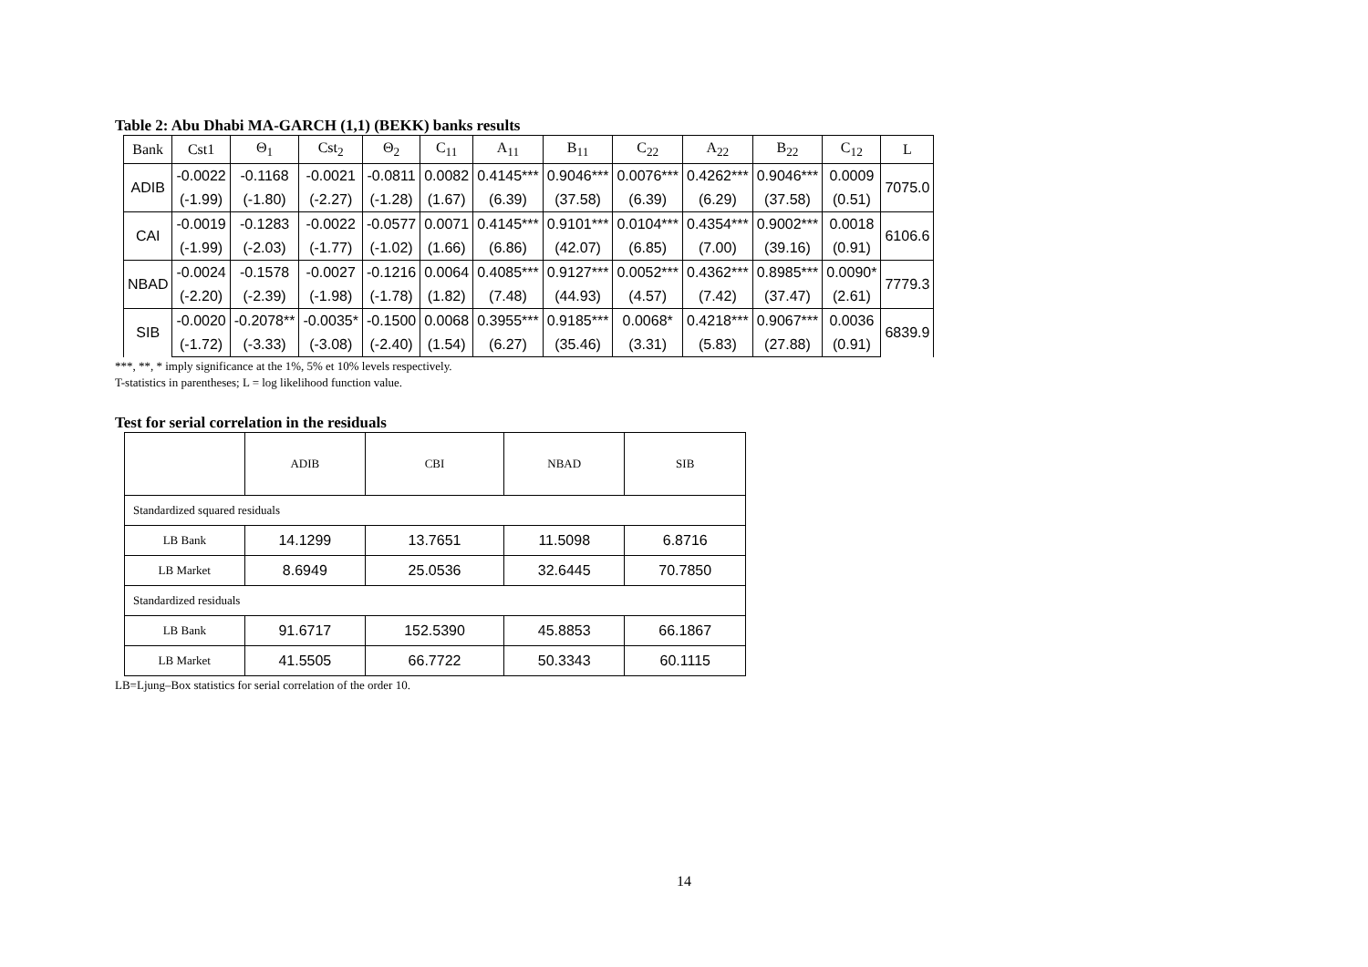Table 2: Abu Dhabi MA-GARCH (1,1) (BEKK) banks results
| Bank | Cst1 | Θ<sub>1</sub> | Cst<sub>2</sub> | Θ<sub>2</sub> | C<sub>11</sub> | A<sub>11</sub> | B<sub>11</sub> | C<sub>22</sub> | A<sub>22</sub> | B<sub>22</sub> | C<sub>12</sub> | L |
| --- | --- | --- | --- | --- | --- | --- | --- | --- | --- | --- | --- | --- |
| ADIB | -0.0022 | -0.1168 | -0.0021 | -0.0811 | 0.0082 | 0.4145*** | 0.9046*** | 0.0076*** | 0.4262*** | 0.9046*** | 0.0009 | 7075.0 |
| | (-1.99) | (-1.80) | (-2.27) | (-1.28) | (1.67) | (6.39) | (37.58) | (6.39) | (6.29) | (37.58) | (0.51) | |
| CAI | -0.0019 | -0.1283 | -0.0022 | -0.0577 | 0.0071 | 0.4145*** | 0.9101*** | 0.0104*** | 0.4354*** | 0.9002*** | 0.0018 | 6106.6 |
| | (-1.99) | (-2.03) | (-1.77) | (-1.02) | (1.66) | (6.86) | (42.07) | (6.85) | (7.00) | (39.16) | (0.91) | |
| NBAD | -0.0024 | -0.1578 | -0.0027 | -0.1216 | 0.0064 | 0.4085*** | 0.9127*** | 0.0052*** | 0.4362*** | 0.8985*** | 0.0090* | 7779.3 |
| | (-2.20) | (-2.39) | (-1.98) | (-1.78) | (1.82) | (7.48) | (44.93) | (4.57) | (7.42) | (37.47) | (2.61) | |
| SIB | -0.0020 | -0.2078** | -0.0035* | -0.1500 | 0.0068 | 0.3955*** | 0.9185*** | 0.0068* | 0.4218*** | 0.9067*** | 0.0036 | 6839.9 |
| | (-1.72) | (-3.33) | (-3.08) | (-2.40) | (1.54) | (6.27) | (35.46) | (3.31) | (5.83) | (27.88) | (0.91) | |
***, **, * imply significance at the 1%, 5% et 10% levels respectively.
T-statistics in parentheses; L = log likelihood function value.
Test for serial correlation in the residuals
| | ADIB | CBI | NBAD | SIB |
| Standardized squared residuals | | | | |
| LB Bank | 14.1299 | 13.7651 | 11.5098 | 6.8716 |
| LB Market | 8.6949 | 25.0536 | 32.6445 | 70.7850 |
| Standardized residuals | | | | |
| LB Bank | 91.6717 | 152.5390 | 45.8853 | 66.1867 |
| LB Market | 41.5505 | 66.7722 | 50.3343 | 60.1115 |
LB=Ljung–Box statistics for serial correlation of the order 10.
14